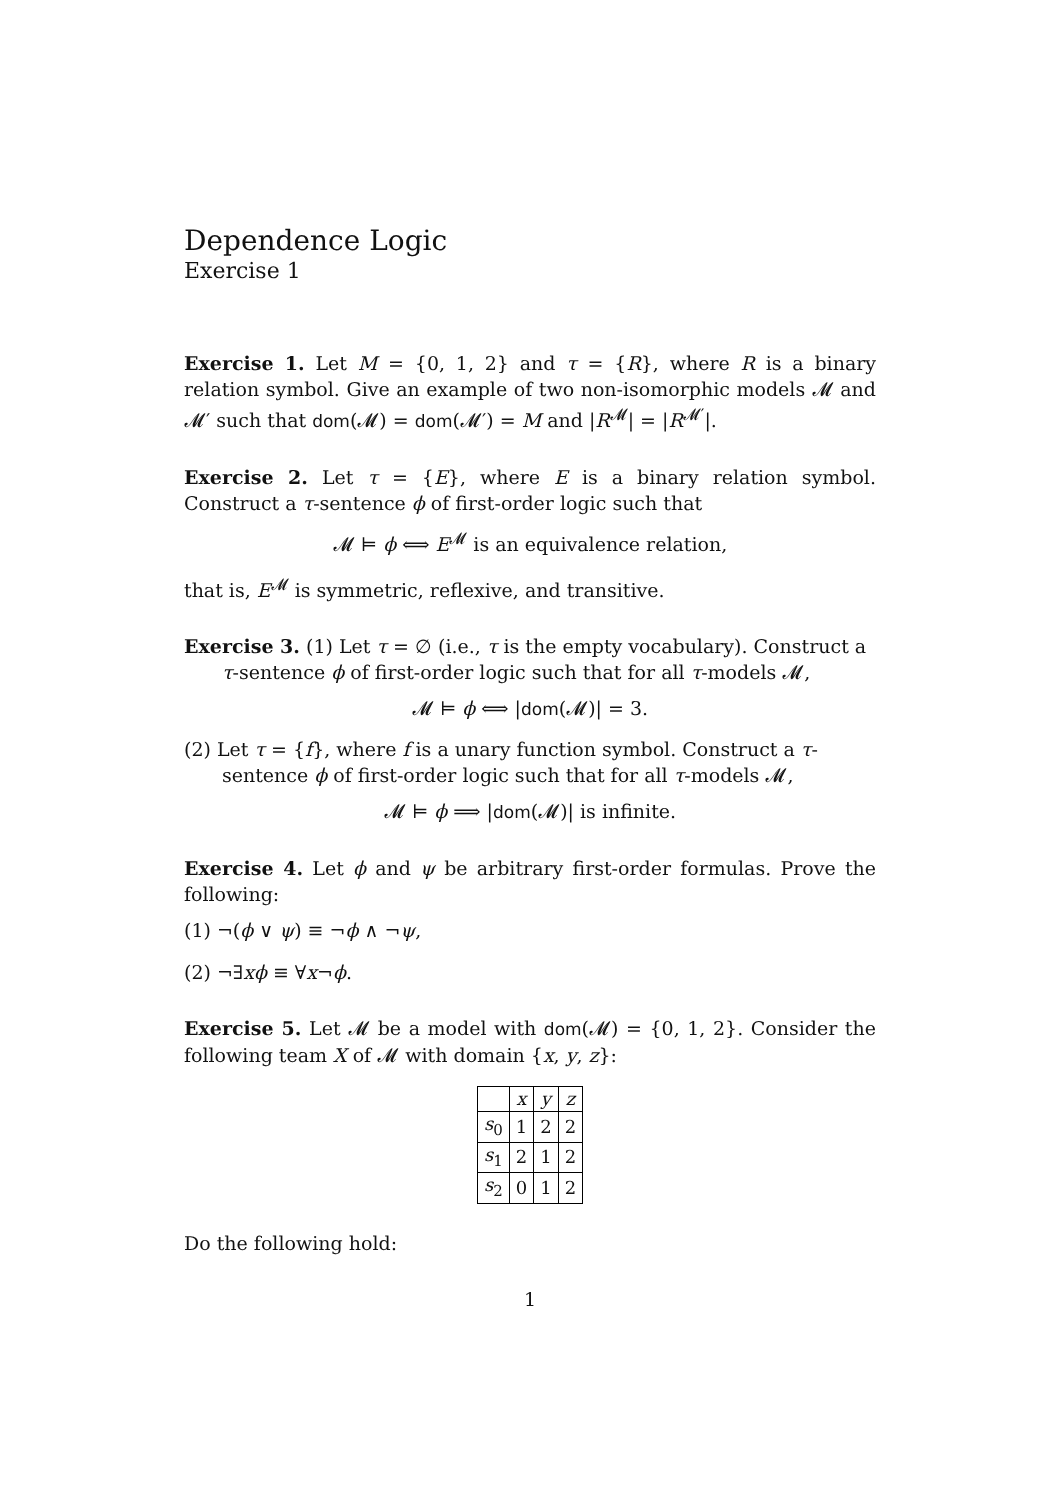Dependence Logic
Exercise 1
Exercise 1. Let M = {0, 1, 2} and τ = {R}, where R is a binary relation symbol. Give an example of two non-isomorphic models 𝓜 and 𝓜′ such that dom(𝓜) = dom(𝓜′) = M and |R<sup>𝓜</sup>| = |R<sup>𝓜′</sup>|.
Exercise 2. Let τ = {E}, where E is a binary relation symbol. Construct a τ-sentence ϕ of first-order logic such that
𝓜 ⊨ ϕ ⟺ E<sup>𝓜</sup> is an equivalence relation,
that is, E<sup>𝓜</sup> is symmetric, reflexive, and transitive.
Exercise 3. (1) Let τ = ∅ (i.e., τ is the empty vocabulary). Construct a τ-sentence ϕ of first-order logic such that for all τ-models 𝓜,
𝓜 ⊨ ϕ ⟺ |dom(𝓜)| = 3.
(2) Let τ = {f}, where f is a unary function symbol. Construct a τ-sentence ϕ of first-order logic such that for all τ-models 𝓜,
𝓜 ⊨ ϕ ⟹ |dom(𝓜)| is infinite.
Exercise 4. Let ϕ and ψ be arbitrary first-order formulas. Prove the following:
(1) ¬(ϕ ∨ ψ) ≡ ¬ϕ ∧ ¬ψ,
(2) ¬∃xϕ ≡ ∀x¬ϕ.
Exercise 5. Let 𝓜 be a model with dom(𝓜) = {0, 1, 2}. Consider the following team X of 𝓜 with domain {x, y, z}:
| | x | y | z |
| --- | --- | --- | --- |
| s<sub>0</sub> | 1 | 2 | 2 |
| s<sub>1</sub> | 2 | 1 | 2 |
| s<sub>2</sub> | 0 | 1 | 2 |
Do the following hold:
1